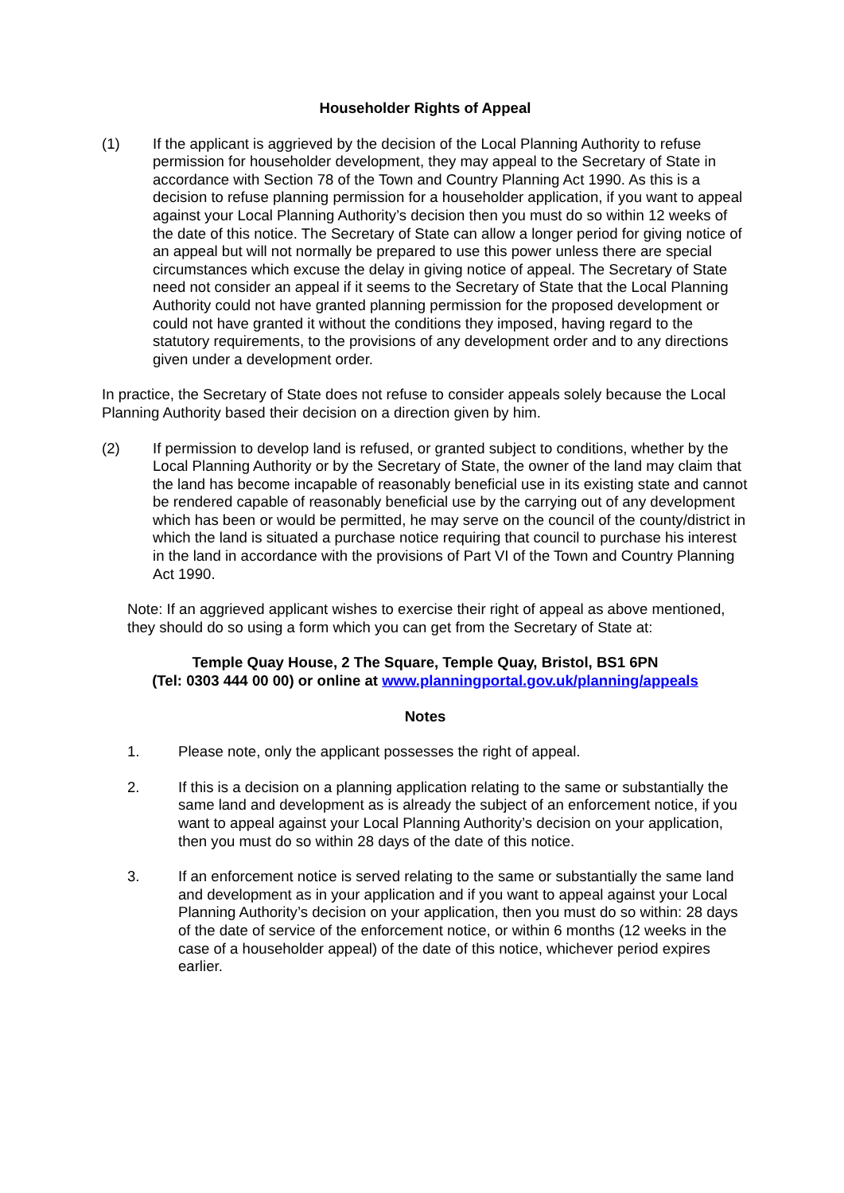Householder Rights of Appeal
(1) If the applicant is aggrieved by the decision of the Local Planning Authority to refuse permission for householder development, they may appeal to the Secretary of State in accordance with Section 78 of the Town and Country Planning Act 1990. As this is a decision to refuse planning permission for a householder application, if you want to appeal against your Local Planning Authority’s decision then you must do so within 12 weeks of the date of this notice. The Secretary of State can allow a longer period for giving notice of an appeal but will not normally be prepared to use this power unless there are special circumstances which excuse the delay in giving notice of appeal. The Secretary of State need not consider an appeal if it seems to the Secretary of State that the Local Planning Authority could not have granted planning permission for the proposed development or could not have granted it without the conditions they imposed, having regard to the statutory requirements, to the provisions of any development order and to any directions given under a development order.
In practice, the Secretary of State does not refuse to consider appeals solely because the Local Planning Authority based their decision on a direction given by him.
(2) If permission to develop land is refused, or granted subject to conditions, whether by the Local Planning Authority or by the Secretary of State, the owner of the land may claim that the land has become incapable of reasonably beneficial use in its existing state and cannot be rendered capable of reasonably beneficial use by the carrying out of any development which has been or would be permitted, he may serve on the council of the county/district in which the land is situated a purchase notice requiring that council to purchase his interest in the land in accordance with the provisions of Part VI of the Town and Country Planning Act 1990.
Note: If an aggrieved applicant wishes to exercise their right of appeal as above mentioned, they should do so using a form which you can get from the Secretary of State at:
Temple Quay House, 2 The Square, Temple Quay, Bristol, BS1 6PN
(Tel: 0303 444 00 00) or online at www.planningportal.gov.uk/planning/appeals
Notes
1. Please note, only the applicant possesses the right of appeal.
2. If this is a decision on a planning application relating to the same or substantially the same land and development as is already the subject of an enforcement notice, if you want to appeal against your Local Planning Authority’s decision on your application, then you must do so within 28 days of the date of this notice.
3. If an enforcement notice is served relating to the same or substantially the same land and development as in your application and if you want to appeal against your Local Planning Authority’s decision on your application, then you must do so within: 28 days of the date of service of the enforcement notice, or within 6 months (12 weeks in the case of a householder appeal) of the date of this notice, whichever period expires earlier.